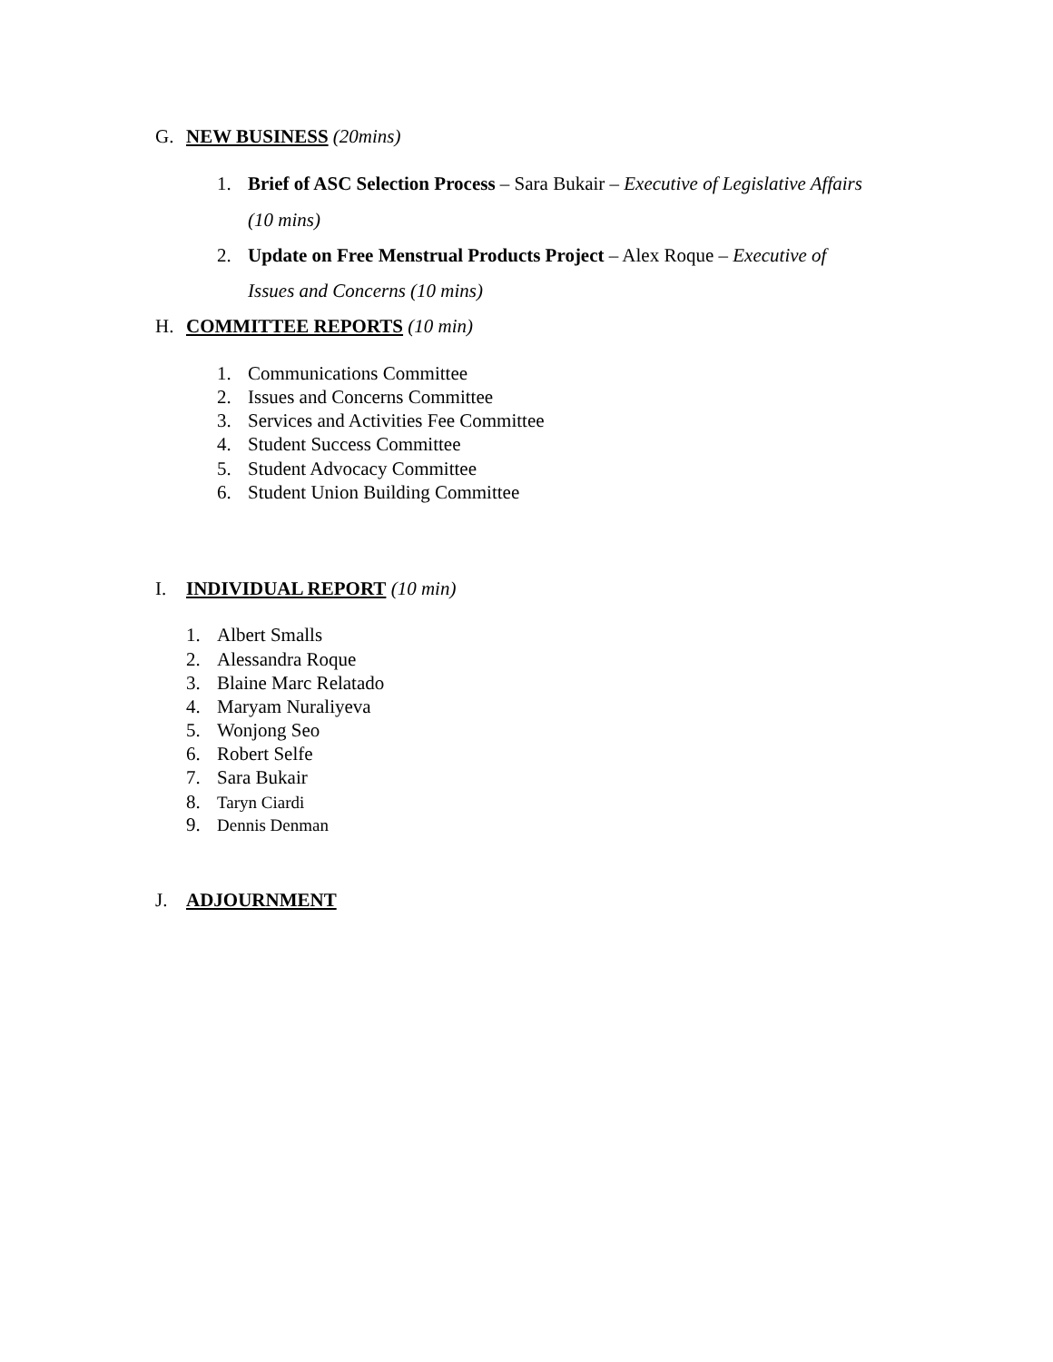G. NEW BUSINESS (20mins)
1. Brief of ASC Selection Process – Sara Bukair – Executive of Legislative Affairs
(10 mins)
2. Update on Free Menstrual Products Project – Alex Roque – Executive of
Issues and Concerns (10 mins)
H. COMMITTEE REPORTS (10 min)
1. Communications Committee
2. Issues and Concerns Committee
3. Services and Activities Fee Committee
4. Student Success Committee
5. Student Advocacy Committee
6. Student Union Building Committee
I. INDIVIDUAL REPORT (10 min)
1. Albert Smalls
2. Alessandra Roque
3. Blaine Marc Relatado
4. Maryam Nuraliyeva
5. Wonjong Seo
6. Robert Selfe
7. Sara Bukair
8. Taryn Ciardi
9. Dennis Denman
J. ADJOURNMENT